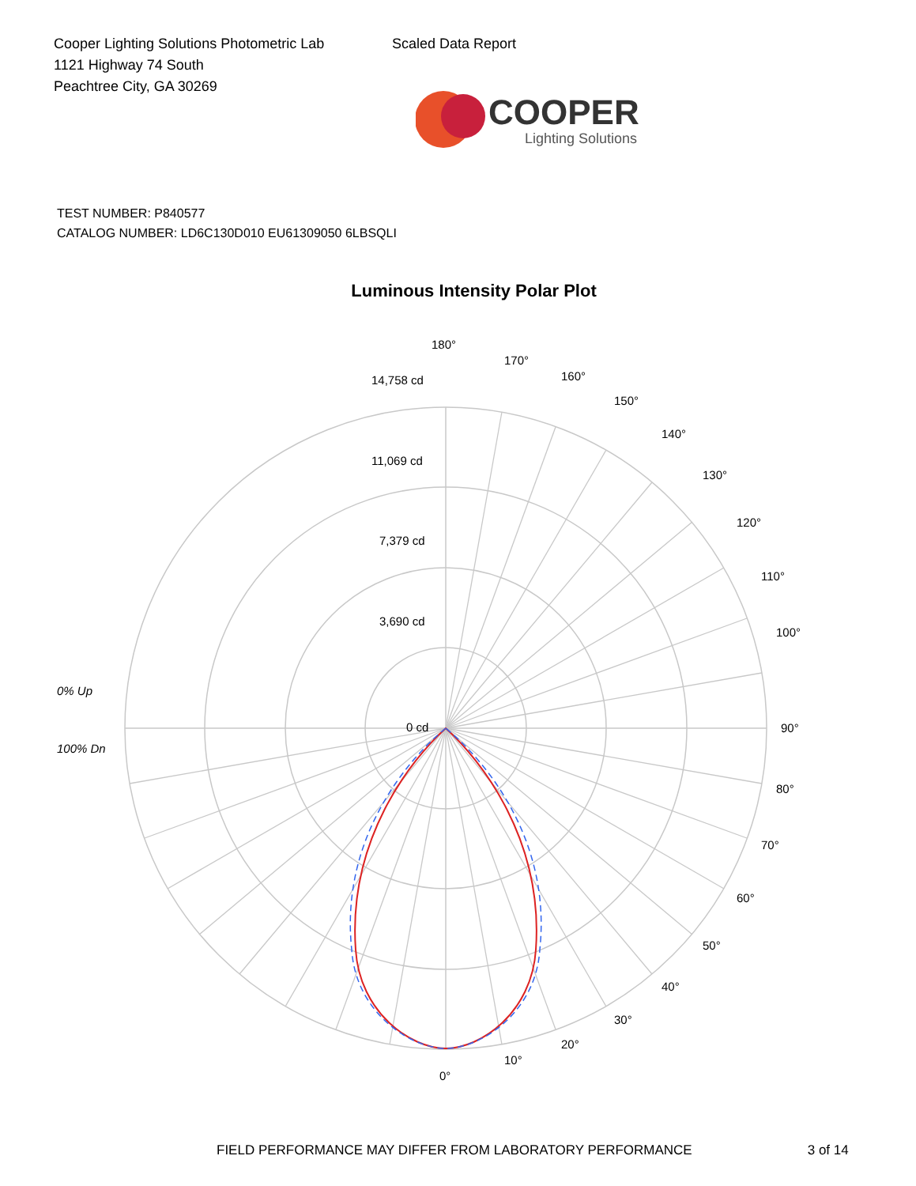Cooper Lighting Solutions Photometric Lab
1121 Highway 74 South
Peachtree City, GA 30269
Scaled Data Report
COOPER
Lighting Solutions
TEST NUMBER: P840577
CATALOG NUMBER: LD6C130D010 EU61309050 6LBSQLI
Luminous Intensity Polar Plot
180°
170°
160°
150°
140°
130°
120°
110°
100°
90°
80°
70°
60°
50°
40°
30°
20°
10°
0°
14,758 cd
11,069 cd
7,379 cd
3,690 cd
0 cd
0% Up
100% Dn
FIELD PERFORMANCE MAY DIFFER FROM LABORATORY PERFORMANCE 3 of 14